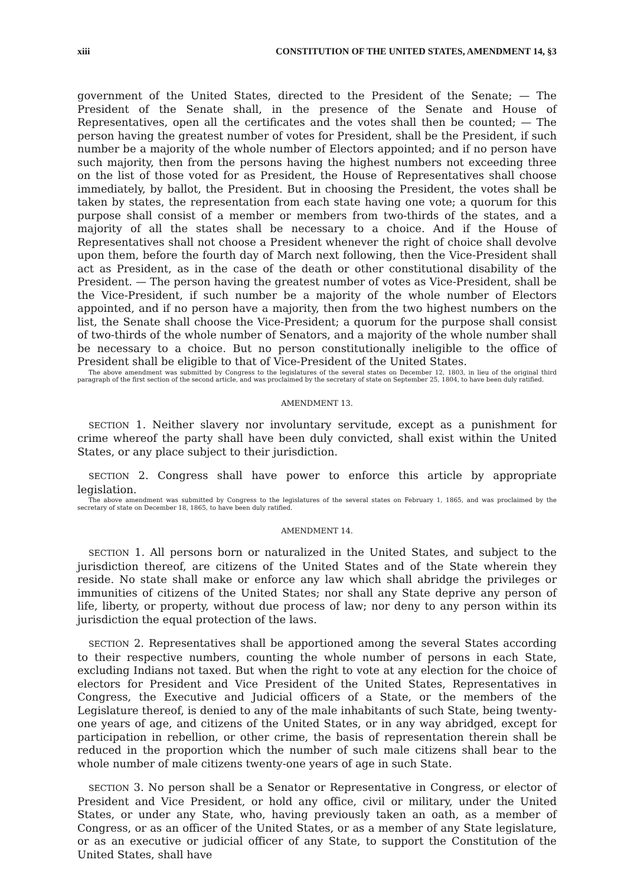xiii CONSTITUTION OF THE UNITED STATES, AMENDMENT 14, §3
government of the United States, directed to the President of the Senate; — The President of the Senate shall, in the presence of the Senate and House of Representatives, open all the certificates and the votes shall then be counted; — The person having the greatest number of votes for President, shall be the President, if such number be a majority of the whole number of Electors appointed; and if no person have such majority, then from the persons having the highest numbers not exceeding three on the list of those voted for as President, the House of Representatives shall choose immediately, by ballot, the President. But in choosing the President, the votes shall be taken by states, the representation from each state having one vote; a quorum for this purpose shall consist of a member or members from two-thirds of the states, and a majority of all the states shall be necessary to a choice. And if the House of Representatives shall not choose a President whenever the right of choice shall devolve upon them, before the fourth day of March next following, then the Vice-President shall act as President, as in the case of the death or other constitutional disability of the President. — The person having the greatest number of votes as Vice-President, shall be the Vice-President, if such number be a majority of the whole number of Electors appointed, and if no person have a majority, then from the two highest numbers on the list, the Senate shall choose the Vice-President; a quorum for the purpose shall consist of two-thirds of the whole number of Senators, and a majority of the whole number shall be necessary to a choice. But no person constitutionally ineligible to the office of President shall be eligible to that of Vice-President of the United States.
The above amendment was submitted by Congress to the legislatures of the several states on December 12, 1803, in lieu of the original third paragraph of the first section of the second article, and was proclaimed by the secretary of state on September 25, 1804, to have been duly ratified.
AMENDMENT 13.
SECTION 1. Neither slavery nor involuntary servitude, except as a punishment for crime whereof the party shall have been duly convicted, shall exist within the United States, or any place subject to their jurisdiction.
SECTION 2. Congress shall have power to enforce this article by appropriate legislation.
The above amendment was submitted by Congress to the legislatures of the several states on February 1, 1865, and was proclaimed by the secretary of state on December 18, 1865, to have been duly ratified.
AMENDMENT 14.
SECTION 1. All persons born or naturalized in the United States, and subject to the jurisdiction thereof, are citizens of the United States and of the State wherein they reside. No state shall make or enforce any law which shall abridge the privileges or immunities of citizens of the United States; nor shall any State deprive any person of life, liberty, or property, without due process of law; nor deny to any person within its jurisdiction the equal protection of the laws.
SECTION 2. Representatives shall be apportioned among the several States according to their respective numbers, counting the whole number of persons in each State, excluding Indians not taxed. But when the right to vote at any election for the choice of electors for President and Vice President of the United States, Representatives in Congress, the Executive and Judicial officers of a State, or the members of the Legislature thereof, is denied to any of the male inhabitants of such State, being twenty-one years of age, and citizens of the United States, or in any way abridged, except for participation in rebellion, or other crime, the basis of representation therein shall be reduced in the proportion which the number of such male citizens shall bear to the whole number of male citizens twenty-one years of age in such State.
SECTION 3. No person shall be a Senator or Representative in Congress, or elector of President and Vice President, or hold any office, civil or military, under the United States, or under any State, who, having previously taken an oath, as a member of Congress, or as an officer of the United States, or as a member of any State legislature, or as an executive or judicial officer of any State, to support the Constitution of the United States, shall have